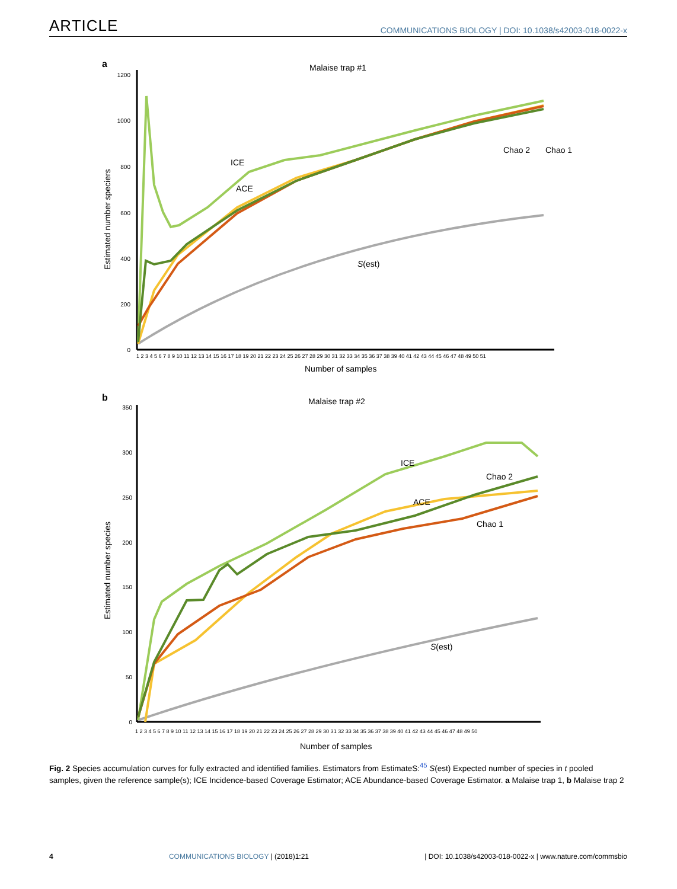ARTICLE COMMUNICATIONS BIOLOGY | DOI: 10.1038/s42003-018-0022-x
a
Malaise trap #1
Estimated number speciers
1200
1000
800
600
400
200
0
1 2 3 4 5 6 7 8 9 10 11 12 13 14 15 16 17 18 19 20 21 22 23 24 25 26 27 28 29 30 31 32 33 34 35 36 37 38 39 40 41 42 43 44 45 46 47 48 49 50 51
Number of samples
ICE
ACE
S(est)
Chao 2
Chao 1
b
Malaise trap #2
Estimated number species
350
300
250
200
150
100
50
0
1 2 3 4 5 6 7 8 9 10 11 12 13 14 15 16 17 18 19 20 21 22 23 24 25 26 27 28 29 30 31 32 33 34 35 36 37 38 39 40 41 42 43 44 45 46 47 48 49 50
Number of samples
ICE
Chao 2
ACE
Chao 1
S(est)
Fig. 2 Species accumulation curves for fully extracted and identified families. Estimators from EstimateS:<sup>45</sup> S(est) Expected number of species in t pooled samples, given the reference sample(s); ICE Incidence-based Coverage Estimator; ACE Abundance-based Coverage Estimator. a Malaise trap 1, b Malaise trap 2
4 COMMUNICATIONS BIOLOGY | (2018)1:21 | DOI: 10.1038/s42003-018-0022-x | www.nature.com/commsbio